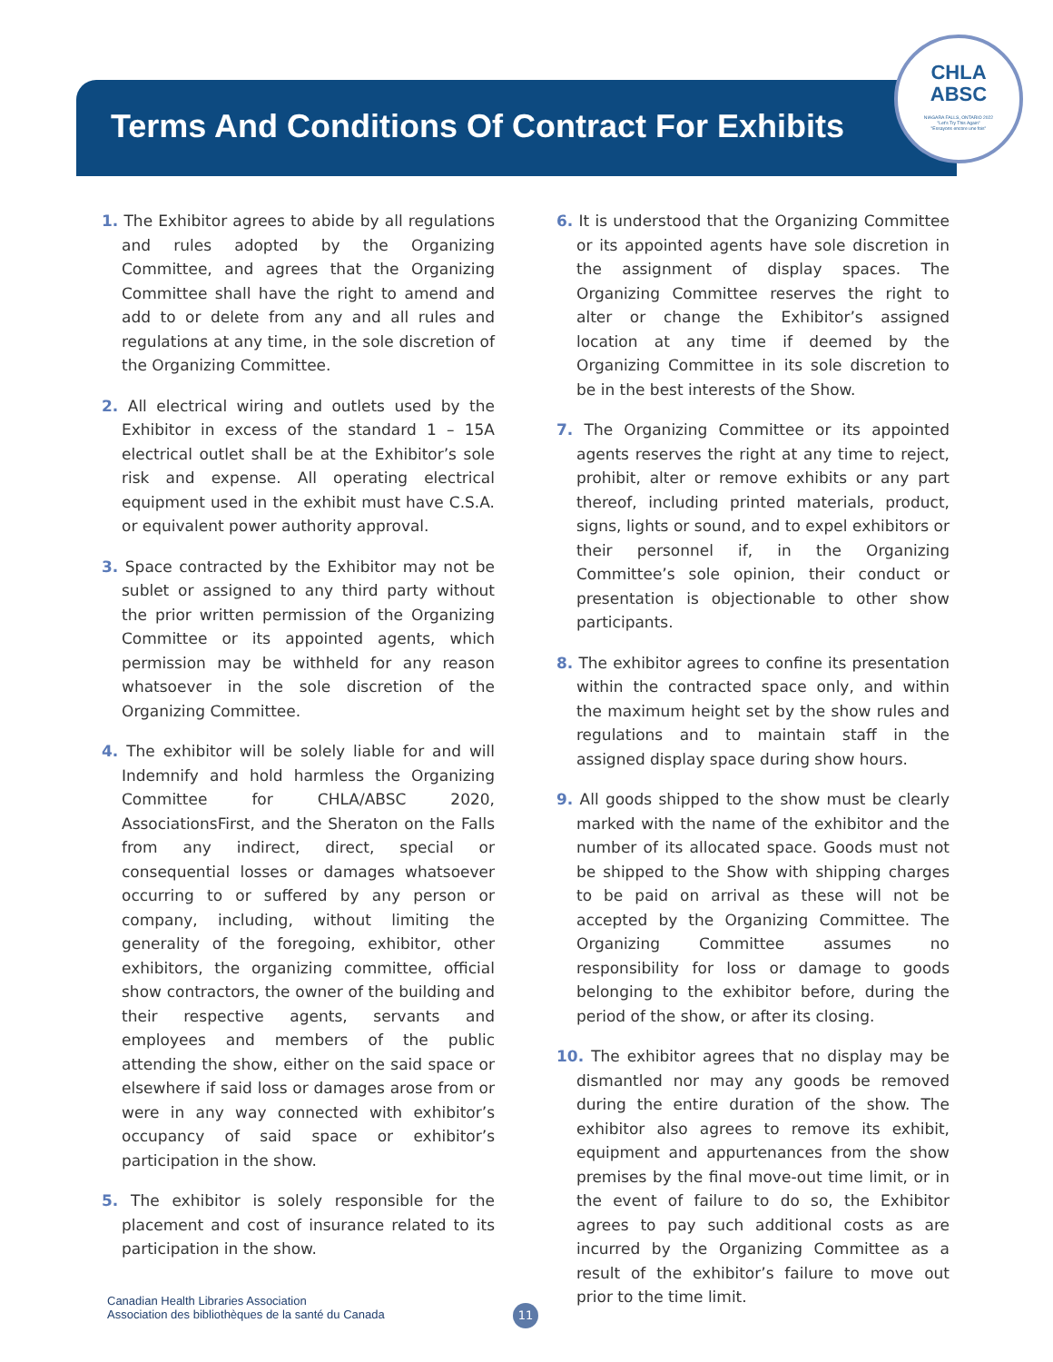Terms And Conditions Of Contract For Exhibits
CHLA
ABSC
NIAGARA FALLS, ONTARIO 2022
"Let's Try This Again"
"Essayons encore une fois"
1. The Exhibitor agrees to abide by all regulations and rules adopted by the Organizing Committee, and agrees that the Organizing Committee shall have the right to amend and add to or delete from any and all rules and regulations at any time, in the sole discretion of the Organizing Committee.
2. All electrical wiring and outlets used by the Exhibitor in excess of the standard 1 – 15A electrical outlet shall be at the Exhibitor’s sole risk and expense. All operating electrical equipment used in the exhibit must have C.S.A. or equivalent power authority approval.
3. Space contracted by the Exhibitor may not be sublet or assigned to any third party without the prior written permission of the Organizing Committee or its appointed agents, which permission may be withheld for any reason whatsoever in the sole discretion of the Organizing Committee.
4. The exhibitor will be solely liable for and will Indemnify and hold harmless the Organizing Committee for CHLA/ABSC 2020, AssociationsFirst, and the Sheraton on the Falls from any indirect, direct, special or consequential losses or damages whatsoever occurring to or suffered by any person or company, including, without limiting the generality of the foregoing, exhibitor, other exhibitors, the organizing committee, official show contractors, the owner of the building and their respective agents, servants and employees and members of the public attending the show, either on the said space or elsewhere if said loss or damages arose from or were in any way connected with exhibitor’s occupancy of said space or exhibitor’s participation in the show.
5. The exhibitor is solely responsible for the placement and cost of insurance related to its participation in the show.
6. It is understood that the Organizing Committee or its appointed agents have sole discretion in the assignment of display spaces. The Organizing Committee reserves the right to alter or change the Exhibitor’s assigned location at any time if deemed by the Organizing Committee in its sole discretion to be in the best interests of the Show.
7. The Organizing Committee or its appointed agents reserves the right at any time to reject, prohibit, alter or remove exhibits or any part thereof, including printed materials, product, signs, lights or sound, and to expel exhibitors or their personnel if, in the Organizing Committee’s sole opinion, their conduct or presentation is objectionable to other show participants.
8. The exhibitor agrees to confine its presentation within the contracted space only, and within the maximum height set by the show rules and regulations and to maintain staff in the assigned display space during show hours.
9. All goods shipped to the show must be clearly marked with the name of the exhibitor and the number of its allocated space. Goods must not be shipped to the Show with shipping charges to be paid on arrival as these will not be accepted by the Organizing Committee. The Organizing Committee assumes no responsibility for loss or damage to goods belonging to the exhibitor before, during the period of the show, or after its closing.
10. The exhibitor agrees that no display may be dismantled nor may any goods be removed during the entire duration of the show. The exhibitor also agrees to remove its exhibit, equipment and appurtenances from the show premises by the final move-out time limit, or in the event of failure to do so, the Exhibitor agrees to pay such additional costs as are incurred by the Organizing Committee as a result of the exhibitor’s failure to move out prior to the time limit.
Canadian Health Libraries Association
Association des bibliothèques de la santé du Canada
11